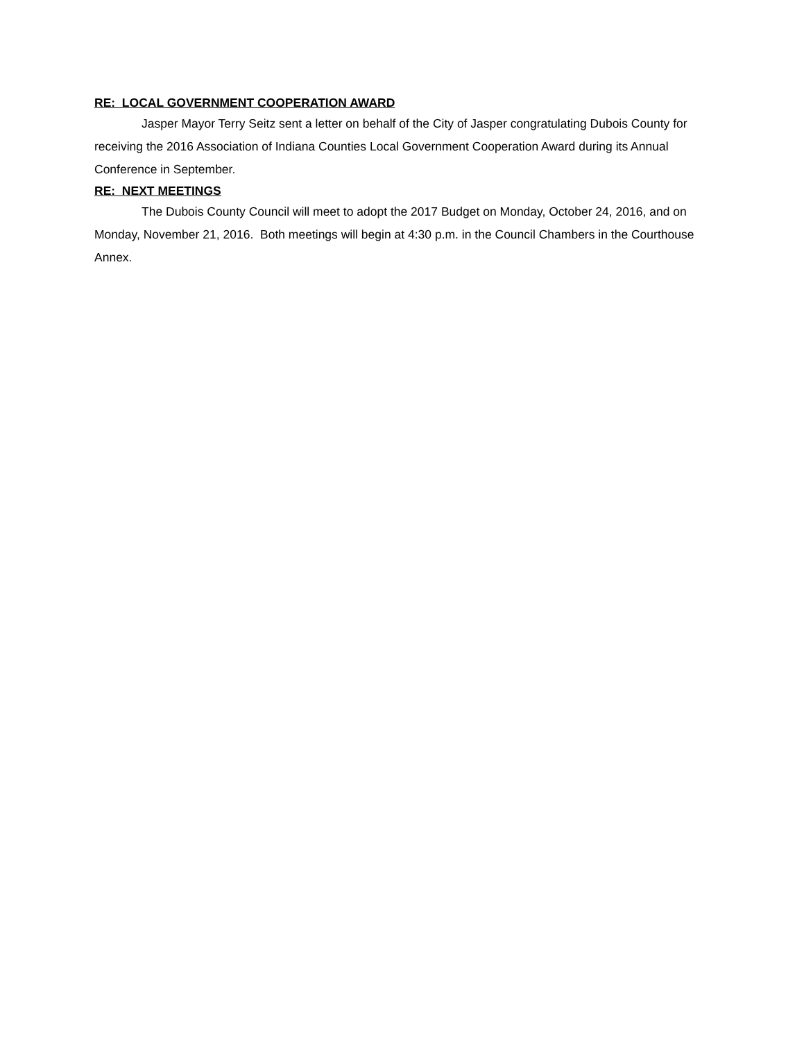RE: LOCAL GOVERNMENT COOPERATION AWARD
Jasper Mayor Terry Seitz sent a letter on behalf of the City of Jasper congratulating Dubois County for receiving the 2016 Association of Indiana Counties Local Government Cooperation Award during its Annual Conference in September.
RE: NEXT MEETINGS
The Dubois County Council will meet to adopt the 2017 Budget on Monday, October 24, 2016, and on Monday, November 21, 2016. Both meetings will begin at 4:30 p.m. in the Council Chambers in the Courthouse Annex.